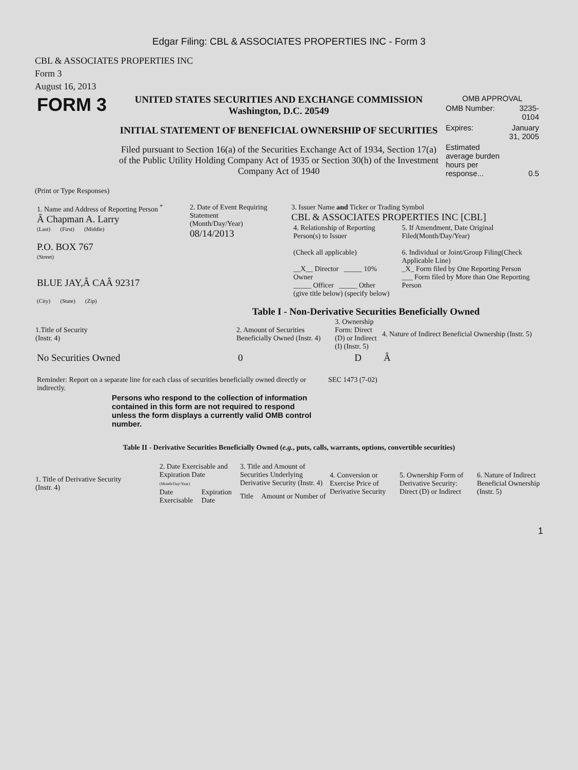Edgar Filing: CBL & ASSOCIATES PROPERTIES INC - Form 3
CBL & ASSOCIATES PROPERTIES INC
Form 3
August 16, 2013
| FORM 3 | UNITED STATES SECURITIES AND EXCHANGE COMMISSION Washington, D.C. 20549 INITIAL STATEMENT OF BENEFICIAL OWNERSHIP OF SECURITIES Filed pursuant to Section 16(a) of the Securities Exchange Act of 1934, Section 17(a) of the Public Utility Holding Company Act of 1935 or Section 30(h) of the Investment Company Act of 1940 | OMB APPROVAL / OMB Number: / 3235-0104 / / Expires: / January 31, 2005 / / Estimated average burden hours per response... / 0.5 / |
(Print or Type Responses)
| 1. Name and Address of Reporting Person <sup>*</sup> Â Chapman A. Larry (Last) (First) (Middle) P.O. BOX 767 (Street) BLUE JAY,Â CAÂ 92317 (City) (State) (Zip) | 2. Date of Event Requiring Statement (Month/Day/Year) 08/14/2013 | 3. Issuer Name and Ticker or Trading Symbol CBL & ASSOCIATES PROPERTIES INC [CBL] / 4. Relationship of Reporting Person(s) to Issuer (Check all applicable) __X__ Director _____ 10% Owner _____ Officer _____ Other (give title below) (specify below) / 5. If Amendment, Date Original Filed(Month/Day/Year) 6. Individual or Joint/Group Filing(Check Applicable Line) _X_ Form filed by One Reporting Person ___ Form filed by More than One Reporting Person / |
Table I - Non-Derivative Securities Beneficially Owned
| 1.Title of Security (Instr. 4) | 2. Amount of Securities Beneficially Owned (Instr. 4) | 3. Ownership Form: Direct (D) or Indirect (I) (Instr. 5) | 4. Nature of Indirect Beneficial Ownership (Instr. 5) |
| --- | --- | --- | --- |
| No Securities Owned | 0 | D | Â |
| Reminder: Report on a separate line for each class of securities beneficially owned directly or indirectly. | SEC 1473 (7-02) |
Persons who respond to the collection of information contained in this form are not required to respond unless the form displays a currently valid OMB control number.
Table II - Derivative Securities Beneficially Owned (e.g., puts, calls, warrants, options, convertible securities)
| 1. Title of Derivative Security (Instr. 4) | 2. Date Exercisable and Expiration Date (Month/Day/Year) | | 3. Title and Amount of Securities Underlying Derivative Security (Instr. 4) | | 4. Conversion or Exercise Price of Derivative Security | 5. Ownership Form of Derivative Security: Direct (D) or Indirect | 6. Nature of Indirect Beneficial Ownership (Instr. 5) |
| --- | --- | --- | --- | --- | --- | --- | --- |
| | Date Exercisable | Expiration Date | Title | Amount or Number of | | | |
1